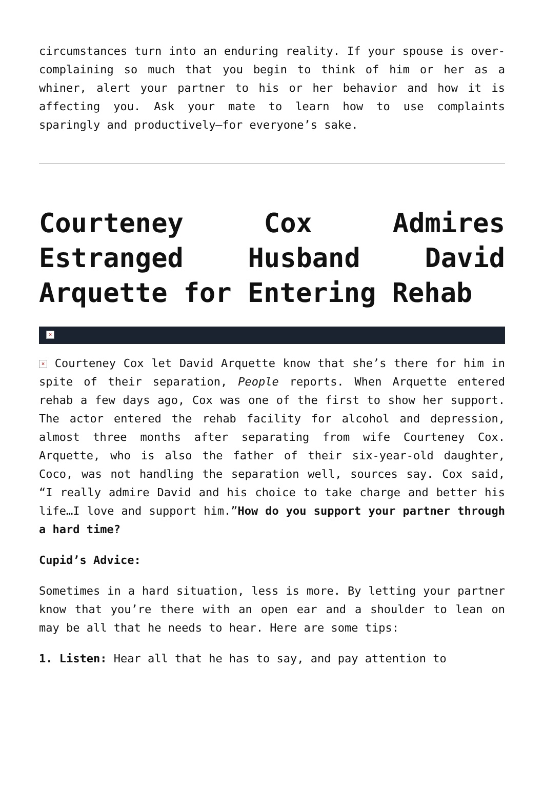circumstances turn into an enduring reality. If your spouse is over-complaining so much that you begin to think of him or her as a whiner, alert your partner to his or her behavior and how it is affecting you. Ask your mate to learn how to use complaints sparingly and productively—for everyone’s sake.
Courteney Cox Admires Estranged Husband David Arquette for Entering Rehab
×
× Courteney Cox let David Arquette know that she’s there for him in spite of their separation, People reports. When Arquette entered rehab a few days ago, Cox was one of the first to show her support. The actor entered the rehab facility for alcohol and depression, almost three months after separating from wife Courteney Cox. Arquette, who is also the father of their six-year-old daughter, Coco, was not handling the separation well, sources say. Cox said, “I really admire David and his choice to take charge and better his life…I love and support him.”How do you support your partner through a hard time?
Cupid’s Advice:
Sometimes in a hard situation, less is more. By letting your partner know that you’re there with an open ear and a shoulder to lean on may be all that he needs to hear. Here are some tips:
1. Listen: Hear all that he has to say, and pay attention to